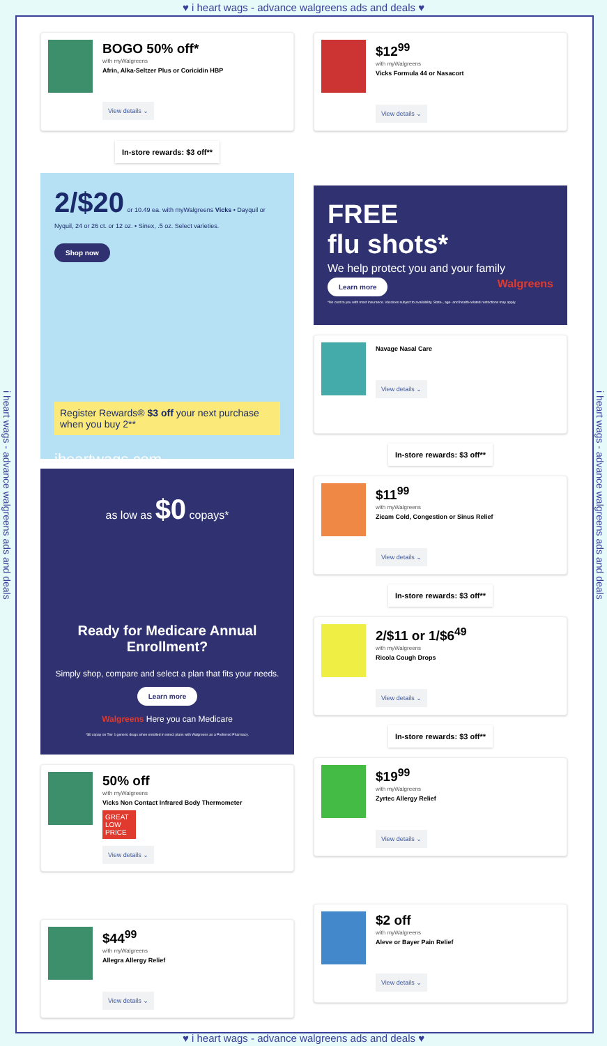♥ i heart wags - advance walgreens ads and deals ♥
i heart wags - advance walgreens ads and deals
i heart wags - advance walgreens ads and deals
BOGO 50% off*
with myWalgreens
Afrin, Alka-Seltzer Plus or Coricidin HBP
View details ⌄
In-store rewards: $3 off**
2/$20 or 10.49 ea. with myWalgreens Vicks • Dayquil or Nyquil, 24 or 26 ct. or 12 oz. • Sinex, .5 oz. Select varieties.
Shop now
Register Rewards® $3 off your next purchase when you buy 2**
iheartwags.com
as low as $0 copays*
Ready for Medicare Annual Enrollment?
Simply shop, compare and select a plan that fits your needs.
Learn more
Walgreens Here you can Medicare
*$0 copay on Tier 1 generic drugs when enrolled in select plans with Walgreens as a Preferred Pharmacy.
50% off
with myWalgreens
Vicks Non Contact Infrared Body Thermometer
GREAT LOW PRICE
View details ⌄
$44<sup>99</sup>
with myWalgreens
Allegra Allergy Relief
View details ⌄
$12<sup>99</sup>
with myWalgreens
Vicks Formula 44 or Nasacort
View details ⌄
FREE
flu shots*
We help protect you and your family
Learn more Walgreens
*No cost to you with most insurance. Vaccines subject to availability. State-, age- and health-related restrictions may apply.
Navage Nasal Care
View details ⌄
In-store rewards: $3 off**
$11<sup>99</sup>
with myWalgreens
Zicam Cold, Congestion or Sinus Relief
View details ⌄
In-store rewards: $3 off**
2/$11 or 1/$6<sup>49</sup>
with myWalgreens
Ricola Cough Drops
View details ⌄
In-store rewards: $3 off**
$19<sup>99</sup>
with myWalgreens
Zyrtec Allergy Relief
View details ⌄
$2 off
with myWalgreens
Aleve or Bayer Pain Relief
View details ⌄
♥ i heart wags - advance walgreens ads and deals ♥